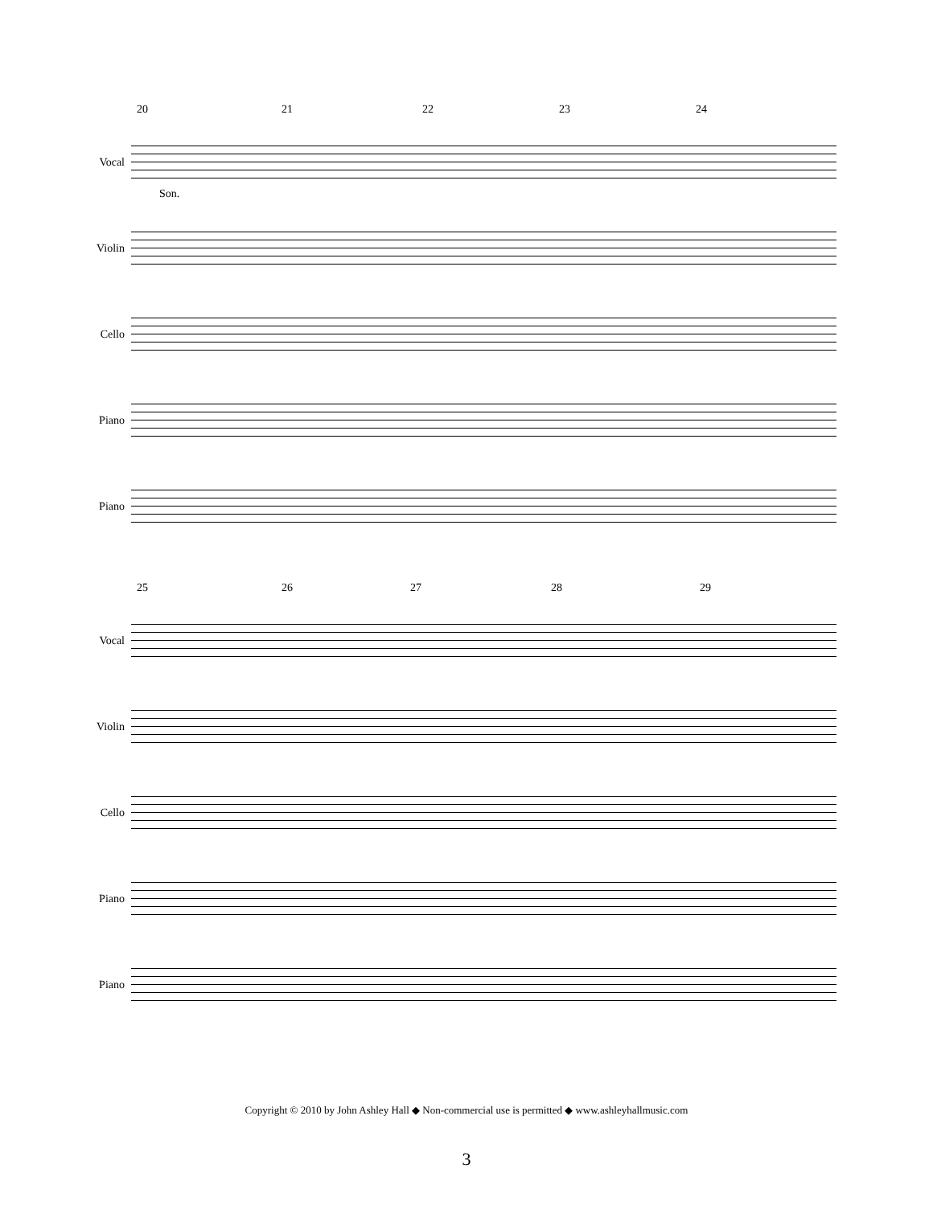20 21 22 23 24
Vocal
Son.
Violin
Cello
Piano
Piano
25 26 27 28 29
Vocal
Violin
Cello
Piano
Piano
Copyright © 2010 by John Ashley Hall ◆ Non-commercial use is permitted ◆ www.ashleyhallmusic.com
3